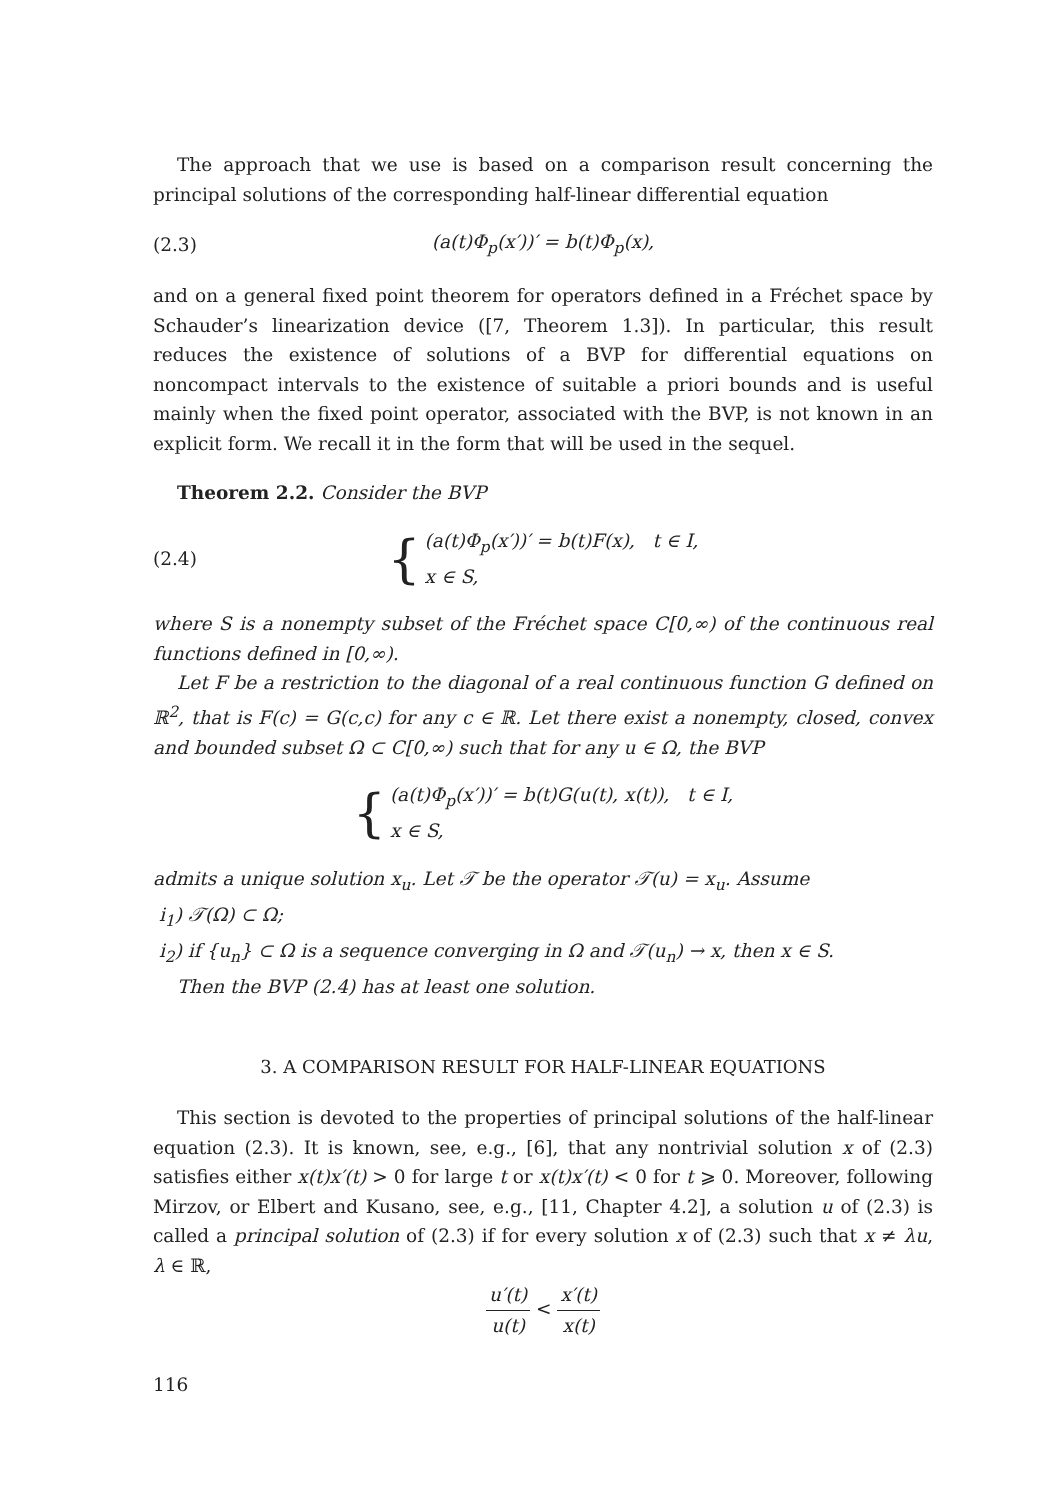The approach that we use is based on a comparison result concerning the principal solutions of the corresponding half-linear differential equation
(2.3) (a(t)Φ<sub>p</sub>(x′))′ = b(t)Φ<sub>p</sub>(x),
and on a general fixed point theorem for operators defined in a Fréchet space by Schauder’s linearization device ([7, Theorem 1.3]). In particular, this result reduces the existence of solutions of a BVP for differential equations on noncompact intervals to the existence of suitable a priori bounds and is useful mainly when the fixed point operator, associated with the BVP, is not known in an explicit form. We recall it in the form that will be used in the sequel.
Theorem 2.2. Consider the BVP
(2.4) { (a(t)Φ<sub>p</sub>(x′))′ = b(t)F(x), t ∈ I,
x ∈ S,
where S is a nonempty subset of the Fréchet space C[0,∞) of the continuous real functions defined in [0,∞).
Let F be a restriction to the diagonal of a real continuous function G defined on ℝ<sup>2</sup>, that is F(c) = G(c,c) for any c ∈ ℝ. Let there exist a nonempty, closed, convex and bounded subset Ω ⊂ C[0,∞) such that for any u ∈ Ω, the BVP
{ (a(t)Φ<sub>p</sub>(x′))′ = b(t)G(u(t), x(t)), t ∈ I,
x ∈ S,
admits a unique solution x<sub>u</sub>. Let 𝒯 be the operator 𝒯(u) = x<sub>u</sub>. Assume
i<sub>1</sub>) 𝒯(Ω) ⊂ Ω;
i<sub>2</sub>) if {u<sub>n</sub>} ⊂ Ω is a sequence converging in Ω and 𝒯(u<sub>n</sub>) → x, then x ∈ S.
Then the BVP (2.4) has at least one solution.
3. A COMPARISON RESULT FOR HALF-LINEAR EQUATIONS
This section is devoted to the properties of principal solutions of the half-linear equation (2.3). It is known, see, e.g., [6], that any nontrivial solution x of (2.3) satisfies either x(t)x′(t) > 0 for large t or x(t)x′(t) < 0 for t ⩾ 0. Moreover, following Mirzov, or Elbert and Kusano, see, e.g., [11, Chapter 4.2], a solution u of (2.3) is called a principal solution of (2.3) if for every solution x of (2.3) such that x ≠ λu, λ ∈ ℝ,
u′(t) u(t) < x′(t) x(t)
116